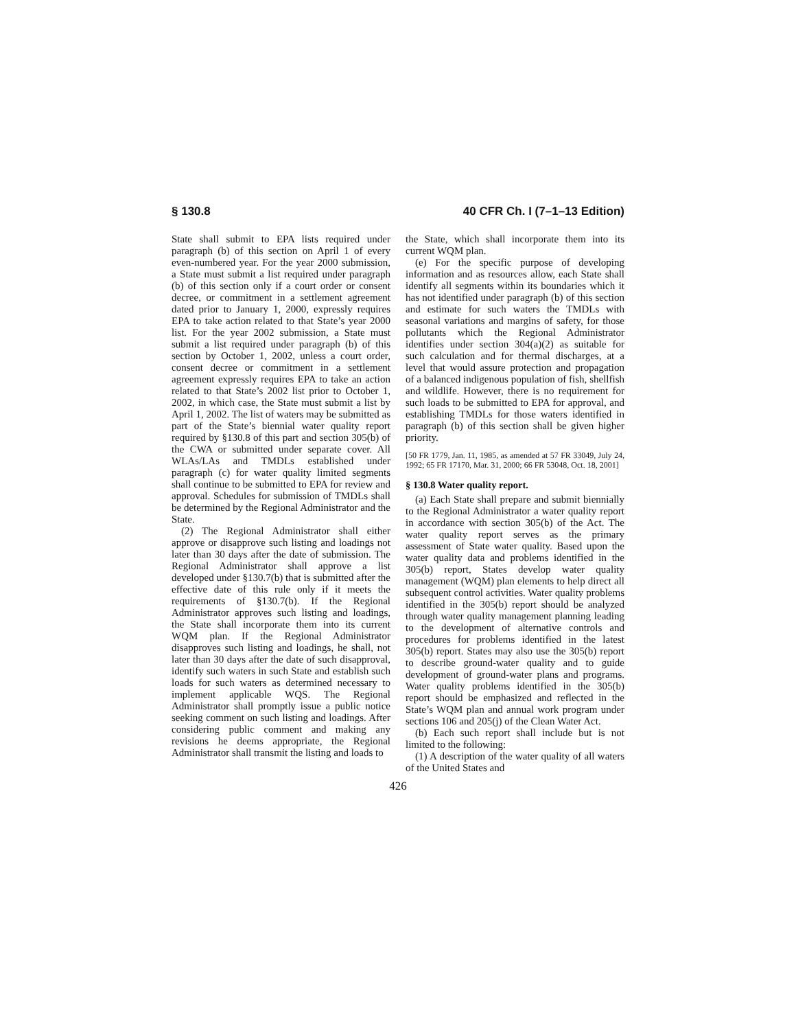§ 130.8 40 CFR Ch. I (7–1–13 Edition)
State shall submit to EPA lists required under paragraph (b) of this section on April 1 of every even-numbered year. For the year 2000 submission, a State must submit a list required under paragraph (b) of this section only if a court order or consent decree, or commitment in a settlement agreement dated prior to January 1, 2000, expressly requires EPA to take action related to that State’s year 2000 list. For the year 2002 submission, a State must submit a list required under paragraph (b) of this section by October 1, 2002, unless a court order, consent decree or commitment in a settlement agreement expressly requires EPA to take an action related to that State’s 2002 list prior to October 1, 2002, in which case, the State must submit a list by April 1, 2002. The list of waters may be submitted as part of the State’s biennial water quality report required by §130.8 of this part and section 305(b) of the CWA or submitted under separate cover. All WLAs/LAs and TMDLs established under paragraph (c) for water quality limited segments shall continue to be submitted to EPA for review and approval. Schedules for submission of TMDLs shall be determined by the Regional Administrator and the State.
(2) The Regional Administrator shall either approve or disapprove such listing and loadings not later than 30 days after the date of submission. The Regional Administrator shall approve a list developed under §130.7(b) that is submitted after the effective date of this rule only if it meets the requirements of §130.7(b). If the Regional Administrator approves such listing and loadings, the State shall incorporate them into its current WQM plan. If the Regional Administrator disapproves such listing and loadings, he shall, not later than 30 days after the date of such disapproval, identify such waters in such State and establish such loads for such waters as determined necessary to implement applicable WQS. The Regional Administrator shall promptly issue a public notice seeking comment on such listing and loadings. After considering public comment and making any revisions he deems appropriate, the Regional Administrator shall transmit the listing and loads to
the State, which shall incorporate them into its current WQM plan.
(e) For the specific purpose of developing information and as resources allow, each State shall identify all segments within its boundaries which it has not identified under paragraph (b) of this section and estimate for such waters the TMDLs with seasonal variations and margins of safety, for those pollutants which the Regional Administrator identifies under section 304(a)(2) as suitable for such calculation and for thermal discharges, at a level that would assure protection and propagation of a balanced indigenous population of fish, shellfish and wildlife. However, there is no requirement for such loads to be submitted to EPA for approval, and establishing TMDLs for those waters identified in paragraph (b) of this section shall be given higher priority.
[50 FR 1779, Jan. 11, 1985, as amended at 57 FR 33049, July 24, 1992; 65 FR 17170, Mar. 31, 2000; 66 FR 53048, Oct. 18, 2001]
§ 130.8 Water quality report.
(a) Each State shall prepare and submit biennially to the Regional Administrator a water quality report in accordance with section 305(b) of the Act. The water quality report serves as the primary assessment of State water quality. Based upon the water quality data and problems identified in the 305(b) report, States develop water quality management (WQM) plan elements to help direct all subsequent control activities. Water quality problems identified in the 305(b) report should be analyzed through water quality management planning leading to the development of alternative controls and procedures for problems identified in the latest 305(b) report. States may also use the 305(b) report to describe ground-water quality and to guide development of ground-water plans and programs. Water quality problems identified in the 305(b) report should be emphasized and reflected in the State’s WQM plan and annual work program under sections 106 and 205(j) of the Clean Water Act.
(b) Each such report shall include but is not limited to the following:
(1) A description of the water quality of all waters of the United States and
426